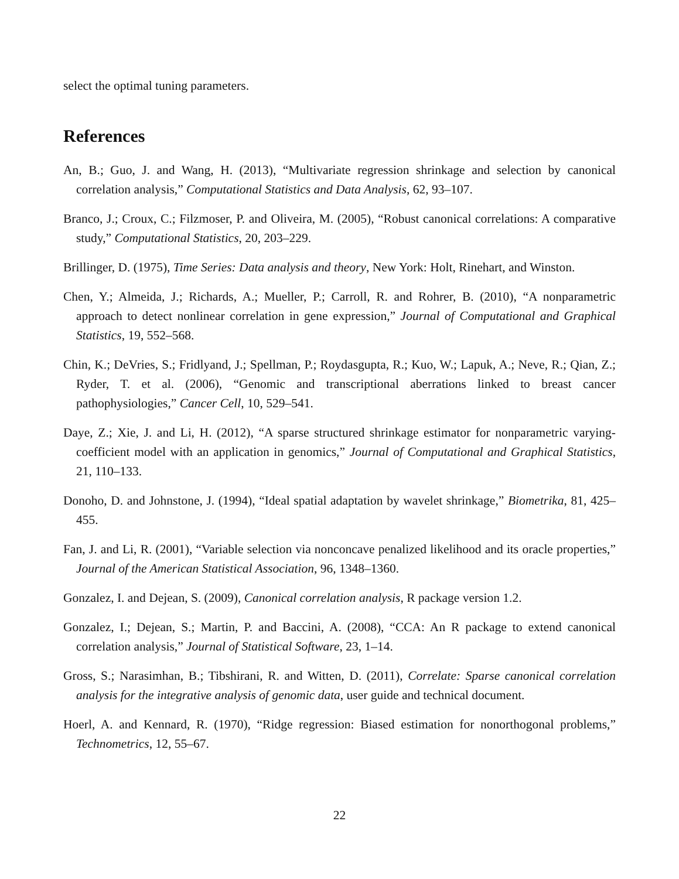select the optimal tuning parameters.
References
An, B.; Guo, J. and Wang, H. (2013), “Multivariate regression shrinkage and selection by canonical correlation analysis,” Computational Statistics and Data Analysis, 62, 93–107.
Branco, J.; Croux, C.; Filzmoser, P. and Oliveira, M. (2005), “Robust canonical correlations: A comparative study,” Computational Statistics, 20, 203–229.
Brillinger, D. (1975), Time Series: Data analysis and theory, New York: Holt, Rinehart, and Winston.
Chen, Y.; Almeida, J.; Richards, A.; Mueller, P.; Carroll, R. and Rohrer, B. (2010), “A nonparametric approach to detect nonlinear correlation in gene expression,” Journal of Computational and Graphical Statistics, 19, 552–568.
Chin, K.; DeVries, S.; Fridlyand, J.; Spellman, P.; Roydasgupta, R.; Kuo, W.; Lapuk, A.; Neve, R.; Qian, Z.; Ryder, T. et al. (2006), “Genomic and transcriptional aberrations linked to breast cancer pathophysiologies,” Cancer Cell, 10, 529–541.
Daye, Z.; Xie, J. and Li, H. (2012), “A sparse structured shrinkage estimator for nonparametric varying-coefficient model with an application in genomics,” Journal of Computational and Graphical Statistics, 21, 110–133.
Donoho, D. and Johnstone, J. (1994), “Ideal spatial adaptation by wavelet shrinkage,” Biometrika, 81, 425–455.
Fan, J. and Li, R. (2001), “Variable selection via nonconcave penalized likelihood and its oracle properties,” Journal of the American Statistical Association, 96, 1348–1360.
Gonzalez, I. and Dejean, S. (2009), Canonical correlation analysis, R package version 1.2.
Gonzalez, I.; Dejean, S.; Martin, P. and Baccini, A. (2008), “CCA: An R package to extend canonical correlation analysis,” Journal of Statistical Software, 23, 1–14.
Gross, S.; Narasimhan, B.; Tibshirani, R. and Witten, D. (2011), Correlate: Sparse canonical correlation analysis for the integrative analysis of genomic data, user guide and technical document.
Hoerl, A. and Kennard, R. (1970), “Ridge regression: Biased estimation for nonorthogonal problems,” Technometrics, 12, 55–67.
22